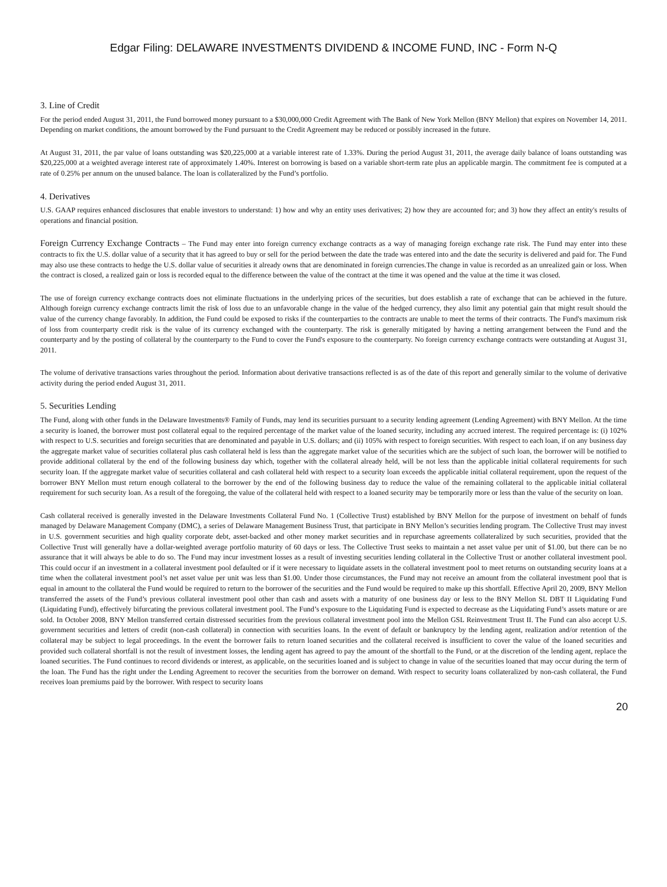Edgar Filing: DELAWARE INVESTMENTS DIVIDEND & INCOME FUND, INC - Form N-Q
3. Line of Credit
For the period ended August 31, 2011, the Fund borrowed money pursuant to a $30,000,000 Credit Agreement with The Bank of New York Mellon (BNY Mellon) that expires on November 14, 2011. Depending on market conditions, the amount borrowed by the Fund pursuant to the Credit Agreement may be reduced or possibly increased in the future.
At August 31, 2011, the par value of loans outstanding was $20,225,000 at a variable interest rate of 1.33%. During the period August 31, 2011, the average daily balance of loans outstanding was $20,225,000 at a weighted average interest rate of approximately 1.40%. Interest on borrowing is based on a variable short-term rate plus an applicable margin. The commitment fee is computed at a rate of 0.25% per annum on the unused balance. The loan is collateralized by the Fund’s portfolio.
4. Derivatives
U.S. GAAP requires enhanced disclosures that enable investors to understand: 1) how and why an entity uses derivatives; 2) how they are accounted for; and 3) how they affect an entity's results of operations and financial position.
Foreign Currency Exchange Contracts – The Fund may enter into foreign currency exchange contracts as a way of managing foreign exchange rate risk. The Fund may enter into these contracts to fix the U.S. dollar value of a security that it has agreed to buy or sell for the period between the date the trade was entered into and the date the security is delivered and paid for. The Fund may also use these contracts to hedge the U.S. dollar value of securities it already owns that are denominated in foreign currencies.The change in value is recorded as an unrealized gain or loss. When the contract is closed, a realized gain or loss is recorded equal to the difference between the value of the contract at the time it was opened and the value at the time it was closed.
The use of foreign currency exchange contracts does not eliminate fluctuations in the underlying prices of the securities, but does establish a rate of exchange that can be achieved in the future. Although foreign currency exchange contracts limit the risk of loss due to an unfavorable change in the value of the hedged currency, they also limit any potential gain that might result should the value of the currency change favorably. In addition, the Fund could be exposed to risks if the counterparties to the contracts are unable to meet the terms of their contracts. The Fund's maximum risk of loss from counterparty credit risk is the value of its currency exchanged with the counterparty. The risk is generally mitigated by having a netting arrangement between the Fund and the counterparty and by the posting of collateral by the counterparty to the Fund to cover the Fund's exposure to the counterparty. No foreign currency exchange contracts were outstanding at August 31, 2011.
The volume of derivative transactions varies throughout the period. Information about derivative transactions reflected is as of the date of this report and generally similar to the volume of derivative activity during the period ended August 31, 2011.
5. Securities Lending
The Fund, along with other funds in the Delaware Investments® Family of Funds, may lend its securities pursuant to a security lending agreement (Lending Agreement) with BNY Mellon. At the time a security is loaned, the borrower must post collateral equal to the required percentage of the market value of the loaned security, including any accrued interest. The required percentage is: (i) 102% with respect to U.S. securities and foreign securities that are denominated and payable in U.S. dollars; and (ii) 105% with respect to foreign securities. With respect to each loan, if on any business day the aggregate market value of securities collateral plus cash collateral held is less than the aggregate market value of the securities which are the subject of such loan, the borrower will be notified to provide additional collateral by the end of the following business day which, together with the collateral already held, will be not less than the applicable initial collateral requirements for such security loan. If the aggregate market value of securities collateral and cash collateral held with respect to a security loan exceeds the applicable initial collateral requirement, upon the request of the borrower BNY Mellon must return enough collateral to the borrower by the end of the following business day to reduce the value of the remaining collateral to the applicable initial collateral requirement for such security loan. As a result of the foregoing, the value of the collateral held with respect to a loaned security may be temporarily more or less than the value of the security on loan.
Cash collateral received is generally invested in the Delaware Investments Collateral Fund No. 1 (Collective Trust) established by BNY Mellon for the purpose of investment on behalf of funds managed by Delaware Management Company (DMC), a series of Delaware Management Business Trust, that participate in BNY Mellon’s securities lending program. The Collective Trust may invest in U.S. government securities and high quality corporate debt, asset-backed and other money market securities and in repurchase agreements collateralized by such securities, provided that the Collective Trust will generally have a dollar-weighted average portfolio maturity of 60 days or less. The Collective Trust seeks to maintain a net asset value per unit of $1.00, but there can be no assurance that it will always be able to do so. The Fund may incur investment losses as a result of investing securities lending collateral in the Collective Trust or another collateral investment pool. This could occur if an investment in a collateral investment pool defaulted or if it were necessary to liquidate assets in the collateral investment pool to meet returns on outstanding security loans at a time when the collateral investment pool’s net asset value per unit was less than $1.00. Under those circumstances, the Fund may not receive an amount from the collateral investment pool that is equal in amount to the collateral the Fund would be required to return to the borrower of the securities and the Fund would be required to make up this shortfall. Effective April 20, 2009, BNY Mellon transferred the assets of the Fund’s previous collateral investment pool other than cash and assets with a maturity of one business day or less to the BNY Mellon SL DBT II Liquidating Fund (Liquidating Fund), effectively bifurcating the previous collateral investment pool. The Fund’s exposure to the Liquidating Fund is expected to decrease as the Liquidating Fund’s assets mature or are sold. In October 2008, BNY Mellon transferred certain distressed securities from the previous collateral investment pool into the Mellon GSL Reinvestment Trust II. The Fund can also accept U.S. government securities and letters of credit (non-cash collateral) in connection with securities loans. In the event of default or bankruptcy by the lending agent, realization and/or retention of the collateral may be subject to legal proceedings. In the event the borrower fails to return loaned securities and the collateral received is insufficient to cover the value of the loaned securities and provided such collateral shortfall is not the result of investment losses, the lending agent has agreed to pay the amount of the shortfall to the Fund, or at the discretion of the lending agent, replace the loaned securities. The Fund continues to record dividends or interest, as applicable, on the securities loaned and is subject to change in value of the securities loaned that may occur during the term of the loan. The Fund has the right under the Lending Agreement to recover the securities from the borrower on demand. With respect to security loans collateralized by non-cash collateral, the Fund receives loan premiums paid by the borrower. With respect to security loans
20